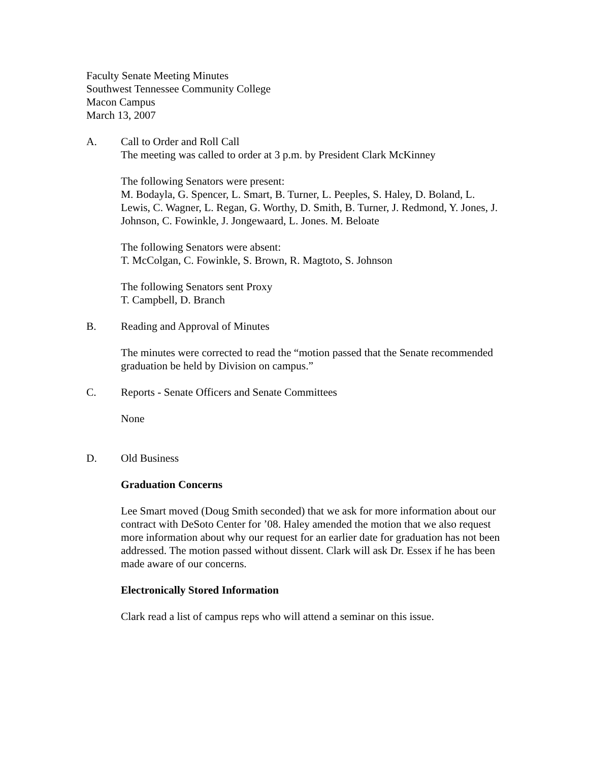Faculty Senate Meeting Minutes
Southwest Tennessee Community College
Macon Campus
March 13, 2007
A. Call to Order and Roll Call
The meeting was called to order at 3 p.m. by President Clark McKinney
The following Senators were present:
M. Bodayla, G. Spencer, L. Smart, B. Turner, L. Peeples, S. Haley, D. Boland, L. Lewis, C. Wagner, L. Regan, G. Worthy, D. Smith, B. Turner, J. Redmond, Y. Jones, J. Johnson, C. Fowinkle, J. Jongewaard, L. Jones. M. Beloate
The following Senators were absent:
T. McColgan, C. Fowinkle, S. Brown, R. Magtoto, S. Johnson
The following Senators sent Proxy
T. Campbell, D. Branch
B. Reading and Approval of Minutes
The minutes were corrected to read the “motion passed that the Senate recommended graduation be held by Division on campus.”
C. Reports - Senate Officers and Senate Committees
None
D. Old Business
Graduation Concerns
Lee Smart moved (Doug Smith seconded) that we ask for more information about our contract with DeSoto Center for ’08. Haley amended the motion that we also request more information about why our request for an earlier date for graduation has not been addressed. The motion passed without dissent. Clark will ask Dr. Essex if he has been made aware of our concerns.
Electronically Stored Information
Clark read a list of campus reps who will attend a seminar on this issue.